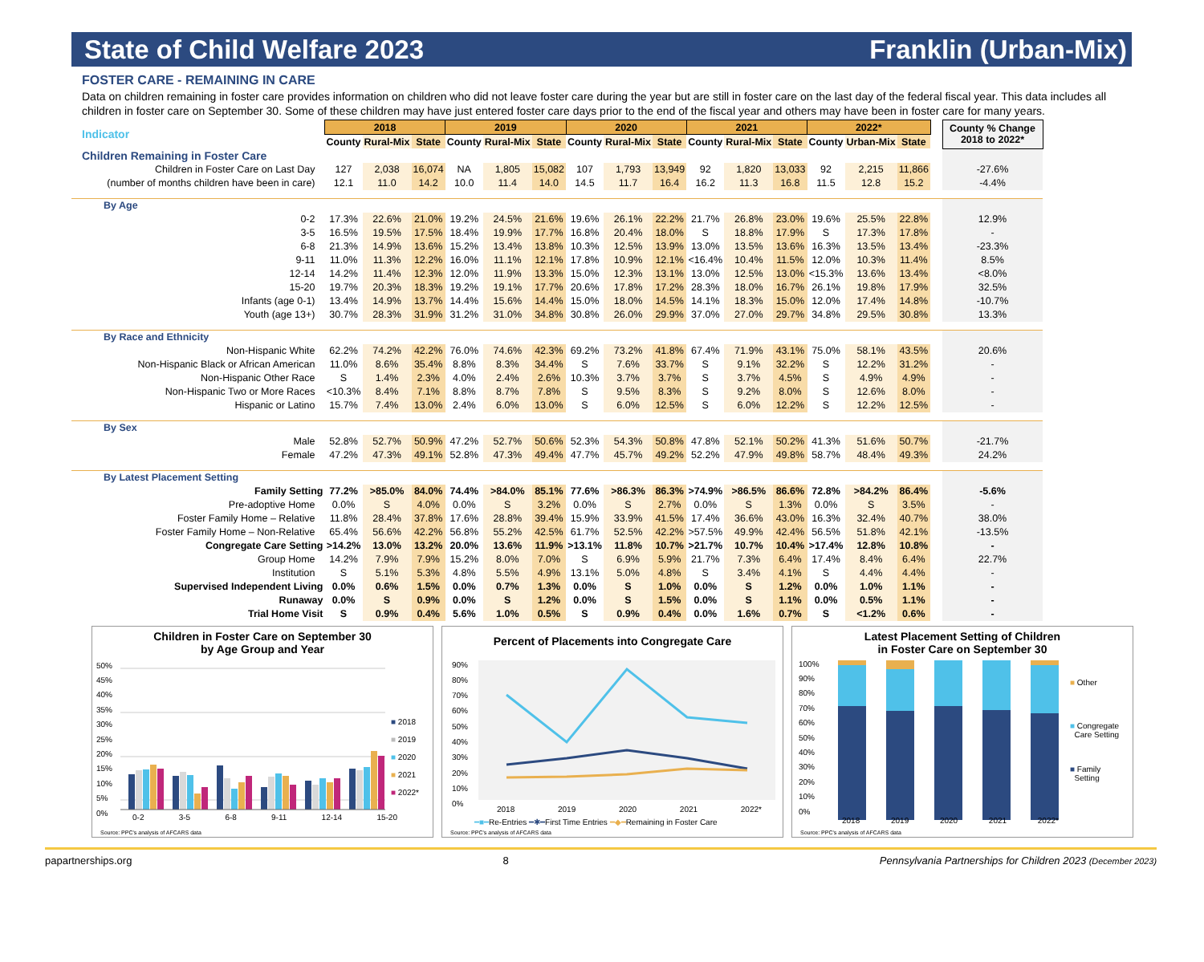State of Child Welfare 2023 Franklin (Urban-Mix)
FOSTER CARE - REMAINING IN CARE
Data on children remaining in foster care provides information on children who did not leave foster care during the year but are still in foster care on the last day of the federal fiscal year. This data includes all children in foster care on September 30. Some of these children may have just entered foster care days prior to the end of the fiscal year and others may have been in foster care for many years.
| Indicator | 2018 | | | 2019 | | | 2020 | | | 2021 | | | 2022* | | | | County % Change 2018 to 2022* |
| | County | Rural-Mix | State | County | Rural-Mix | State | County | Rural-Mix | State | County | Rural-Mix | State | County | Urban-Mix | State | | |
| Children Remaining in Foster Care | | | | | | | | | | | | | | | | | |
| Children in Foster Care on Last Day | 127 | 2,038 | 16,074 | NA | 1,805 | 15,082 | 107 | 1,793 | 13,949 | 92 | 1,820 | 13,033 | 92 | 2,215 | 11,866 | | -27.6% |
| (number of months children have been in care) | 12.1 | 11.0 | 14.2 | 10.0 | 11.4 | 14.0 | 14.5 | 11.7 | 16.4 | 16.2 | 11.3 | 16.8 | 11.5 | 12.8 | 15.2 | | -4.4% |
| By Age | | | | | | | | | | | | | | | | | |
| 0-2 | 17.3% | 22.6% | 21.0% | 19.2% | 24.5% | 21.6% | 19.6% | 26.1% | 22.2% | 21.7% | 26.8% | 23.0% | 19.6% | 25.5% | 22.8% | | 12.9% |
| 3-5 | 16.5% | 19.5% | 17.5% | 18.4% | 19.9% | 17.7% | 16.8% | 20.4% | 18.0% | S | 18.8% | 17.9% | S | 17.3% | 17.8% | | - |
| 6-8 | 21.3% | 14.9% | 13.6% | 15.2% | 13.4% | 13.8% | 10.3% | 12.5% | 13.9% | 13.0% | 13.5% | 13.6% | 16.3% | 13.5% | 13.4% | | -23.3% |
| 9-11 | 11.0% | 11.3% | 12.2% | 16.0% | 11.1% | 12.1% | 17.8% | 10.9% | 12.1% | <16.4% | 10.4% | 11.5% | 12.0% | 10.3% | 11.4% | | 8.5% |
| 12-14 | 14.2% | 11.4% | 12.3% | 12.0% | 11.9% | 13.3% | 15.0% | 12.3% | 13.1% | 13.0% | 12.5% | 13.0% | <15.3% | 13.6% | 13.4% | | <8.0% |
| 15-20 | 19.7% | 20.3% | 18.3% | 19.2% | 19.1% | 17.7% | 20.6% | 17.8% | 17.2% | 28.3% | 18.0% | 16.7% | 26.1% | 19.8% | 17.9% | | 32.5% |
| Infants (age 0-1) | 13.4% | 14.9% | 13.7% | 14.4% | 15.6% | 14.4% | 15.0% | 18.0% | 14.5% | 14.1% | 18.3% | 15.0% | 12.0% | 17.4% | 14.8% | | -10.7% |
| Youth (age 13+) | 30.7% | 28.3% | 31.9% | 31.2% | 31.0% | 34.8% | 30.8% | 26.0% | 29.9% | 37.0% | 27.0% | 29.7% | 34.8% | 29.5% | 30.8% | | 13.3% |
| By Race and Ethnicity | | | | | | | | | | | | | | | | | |
| Non-Hispanic White | 62.2% | 74.2% | 42.2% | 76.0% | 74.6% | 42.3% | 69.2% | 73.2% | 41.8% | 67.4% | 71.9% | 43.1% | 75.0% | 58.1% | 43.5% | | 20.6% |
| Non-Hispanic Black or African American | 11.0% | 8.6% | 35.4% | 8.8% | 8.3% | 34.4% | S | 7.6% | 33.7% | S | 9.1% | 32.2% | S | 12.2% | 31.2% | | - |
| Non-Hispanic Other Race | S | 1.4% | 2.3% | 4.0% | 2.4% | 2.6% | 10.3% | 3.7% | 3.7% | S | 3.7% | 4.5% | S | 4.9% | 4.9% | | - |
| Non-Hispanic Two or More Races | <10.3% | 8.4% | 7.1% | 8.8% | 8.7% | 7.8% | S | 9.5% | 8.3% | S | 9.2% | 8.0% | S | 12.6% | 8.0% | | - |
| Hispanic or Latino | 15.7% | 7.4% | 13.0% | 2.4% | 6.0% | 13.0% | S | 6.0% | 12.5% | S | 6.0% | 12.2% | S | 12.2% | 12.5% | | - |
| By Sex | | | | | | | | | | | | | | | | | |
| Male | 52.8% | 52.7% | 50.9% | 47.2% | 52.7% | 50.6% | 52.3% | 54.3% | 50.8% | 47.8% | 52.1% | 50.2% | 41.3% | 51.6% | 50.7% | | -21.7% |
| Female | 47.2% | 47.3% | 49.1% | 52.8% | 47.3% | 49.4% | 47.7% | 45.7% | 49.2% | 52.2% | 47.9% | 49.8% | 58.7% | 48.4% | 49.3% | | 24.2% |
| By Latest Placement Setting | | | | | | | | | | | | | | | | | |
| Family Setting | 77.2% | >85.0% | 84.0% | 74.4% | >84.0% | 85.1% | 77.6% | >86.3% | 86.3% | >74.9% | >86.5% | 86.6% | 72.8% | >84.2% | 86.4% | | -5.6% |
| Pre-adoptive Home | 0.0% | S | 4.0% | 0.0% | S | 3.2% | 0.0% | S | 2.7% | 0.0% | S | 1.3% | 0.0% | S | 3.5% | | - |
| Foster Family Home – Relative | 11.8% | 28.4% | 37.8% | 17.6% | 28.8% | 39.4% | 15.9% | 33.9% | 41.5% | 17.4% | 36.6% | 43.0% | 16.3% | 32.4% | 40.7% | | 38.0% |
| Foster Family Home – Non-Relative | 65.4% | 56.6% | 42.2% | 56.8% | 55.2% | 42.5% | 61.7% | 52.5% | 42.2% | >57.5% | 49.9% | 42.4% | 56.5% | 51.8% | 42.1% | | -13.5% |
| Congregate Care Setting | >14.2% | 13.0% | 13.2% | 20.0% | 13.6% | 11.9% | >13.1% | 11.8% | 10.7% | >21.7% | 10.7% | 10.4% | >17.4% | 12.8% | 10.8% | | - |
| Group Home | 14.2% | 7.9% | 7.9% | 15.2% | 8.0% | 7.0% | S | 6.9% | 5.9% | 21.7% | 7.3% | 6.4% | 17.4% | 8.4% | 6.4% | | 22.7% |
| Institution | S | 5.1% | 5.3% | 4.8% | 5.5% | 4.9% | 13.1% | 5.0% | 4.8% | S | 3.4% | 4.1% | S | 4.4% | 4.4% | | - |
| Supervised Independent Living | 0.0% | 0.6% | 1.5% | 0.0% | 0.7% | 1.3% | 0.0% | S | 1.0% | 0.0% | S | 1.2% | 0.0% | 1.0% | 1.1% | | - |
| Runaway | 0.0% | S | 0.9% | 0.0% | S | 1.2% | 0.0% | S | 1.5% | 0.0% | S | 1.1% | 0.0% | 0.5% | 1.1% | | - |
| Trial Home Visit | S | 0.9% | 0.4% | 5.6% | 1.0% | 0.5% | S | 0.9% | 0.4% | 0.0% | 1.6% | 0.7% | S | <1.2% | 0.6% | | - |
Children in Foster Care on September 30
by Age Group and Year
50%
45%
40%
35%
30%
25%
20%
15%
10%
5%
0%
■ 2018
■ 2019
■ 2020
■ 2021
■ 2022*
0-2 3-5 6-8 9-11 12-14 15-20
Source: PPC's analysis of AFCARS data
Percent of Placements into Congregate Care
90%
80%
70%
60%
50%
40%
30%
20%
10%
0%
2018 2019 2020 2021 2022*
━■━Re-Entries ━✱━First Time Entries ━◆━Remaining in Foster Care
Source: PPC's analysis of AFCARS data
Latest Placement Setting of Children
in Foster Care on September 30
100%
90%
80%
70%
60%
50%
40%
30%
20%
10%
0%
■ Other
■ Congregate
Care Setting
■ Family
Setting
2018 2019 2020 2021 2022*
Source: PPC's analysis of AFCARS data
papartnerships.org 8 Pennsylvania Partnerships for Children 2023 (December 2023)